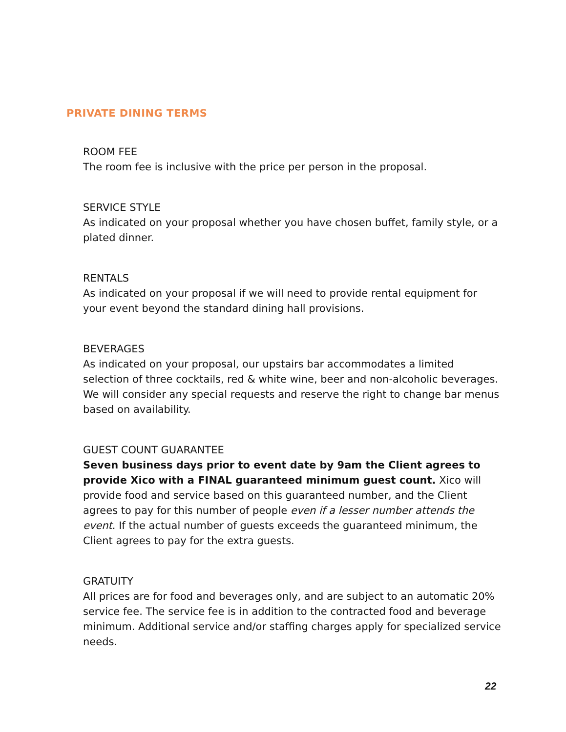PRIVATE DINING TERMS
ROOM FEE
The room fee is inclusive with the price per person in the proposal.
SERVICE STYLE
As indicated on your proposal whether you have chosen buffet, family style, or a plated dinner.
RENTALS
As indicated on your proposal if we will need to provide rental equipment for your event beyond the standard dining hall provisions.
BEVERAGES
As indicated on your proposal, our upstairs bar accommodates a limited selection of three cocktails, red & white wine, beer and non-alcoholic beverages. We will consider any special requests and reserve the right to change bar menus based on availability.
GUEST COUNT GUARANTEE
Seven business days prior to event date by 9am the Client agrees to provide Xico with a FINAL guaranteed minimum guest count. Xico will provide food and service based on this guaranteed number, and the Client agrees to pay for this number of people even if a lesser number attends the event. If the actual number of guests exceeds the guaranteed minimum, the Client agrees to pay for the extra guests.
GRATUITY
All prices are for food and beverages only, and are subject to an automatic 20% service fee. The service fee is in addition to the contracted food and beverage minimum. Additional service and/or staffing charges apply for specialized service needs.
22